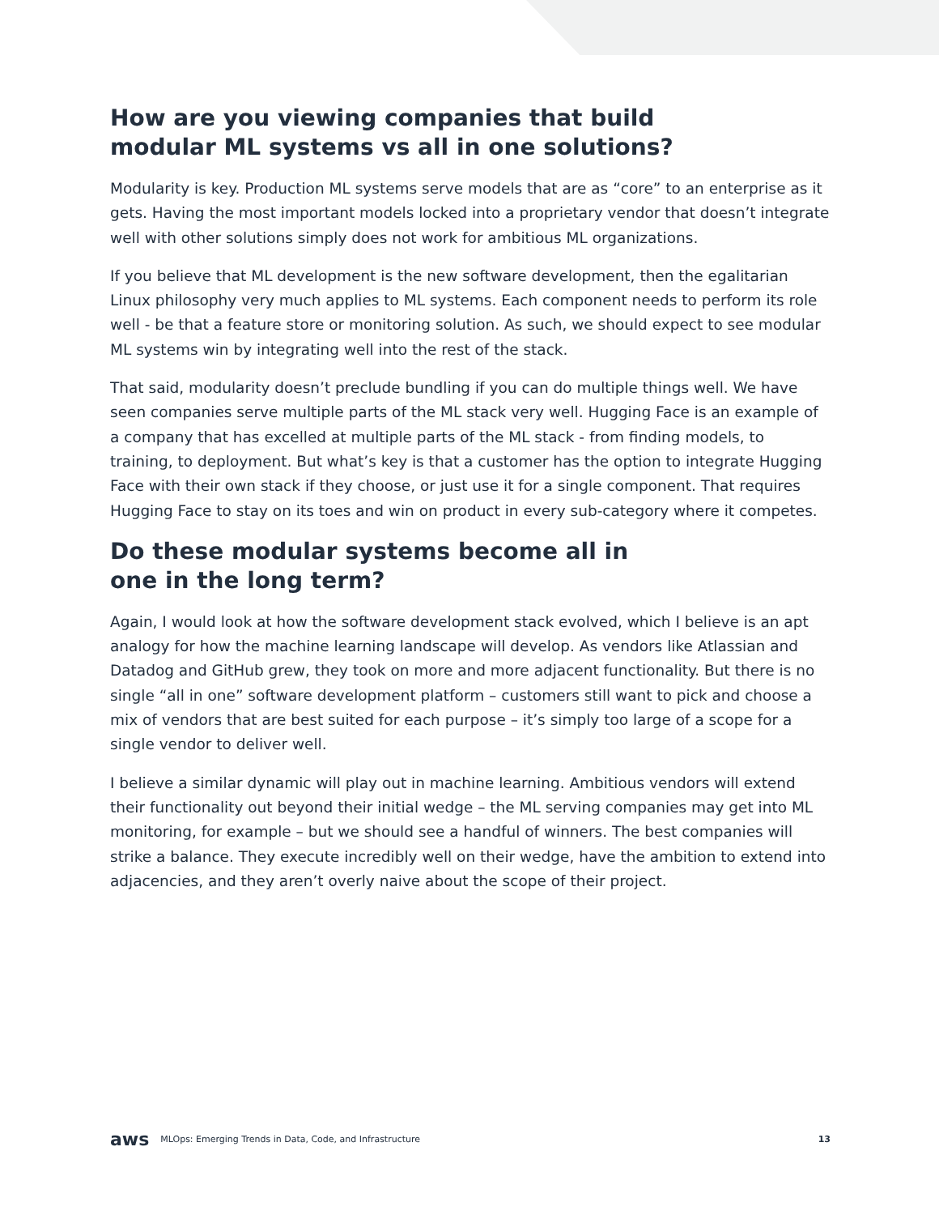How are you viewing companies that build
modular ML systems vs all in one solutions?
Modularity is key. Production ML systems serve models that are as “core” to an enterprise as it gets. Having the most important models locked into a proprietary vendor that doesn’t integrate well with other solutions simply does not work for ambitious ML organizations.
If you believe that ML development is the new software development, then the egalitarian Linux philosophy very much applies to ML systems. Each component needs to perform its role well - be that a feature store or monitoring solution. As such, we should expect to see modular ML systems win by integrating well into the rest of the stack.
That said, modularity doesn’t preclude bundling if you can do multiple things well. We have seen companies serve multiple parts of the ML stack very well. Hugging Face is an example of a company that has excelled at multiple parts of the ML stack - from finding models, to training, to deployment. But what’s key is that a customer has the option to integrate Hugging Face with their own stack if they choose, or just use it for a single component. That requires Hugging Face to stay on its toes and win on product in every sub-category where it competes.
Do these modular systems become all in
one in the long term?
Again, I would look at how the software development stack evolved, which I believe is an apt analogy for how the machine learning landscape will develop. As vendors like Atlassian and Datadog and GitHub grew, they took on more and more adjacent functionality. But there is no single “all in one” software development platform – customers still want to pick and choose a mix of vendors that are best suited for each purpose – it’s simply too large of a scope for a single vendor to deliver well.
I believe a similar dynamic will play out in machine learning. Ambitious vendors will extend their functionality out beyond their initial wedge – the ML serving companies may get into ML monitoring, for example – but we should see a handful of winners. The best companies will strike a balance. They execute incredibly well on their wedge, have the ambition to extend into adjacencies, and they aren’t overly naive about the scope of their project.
aws MLOps: Emerging Trends in Data, Code, and Infrastructure 13